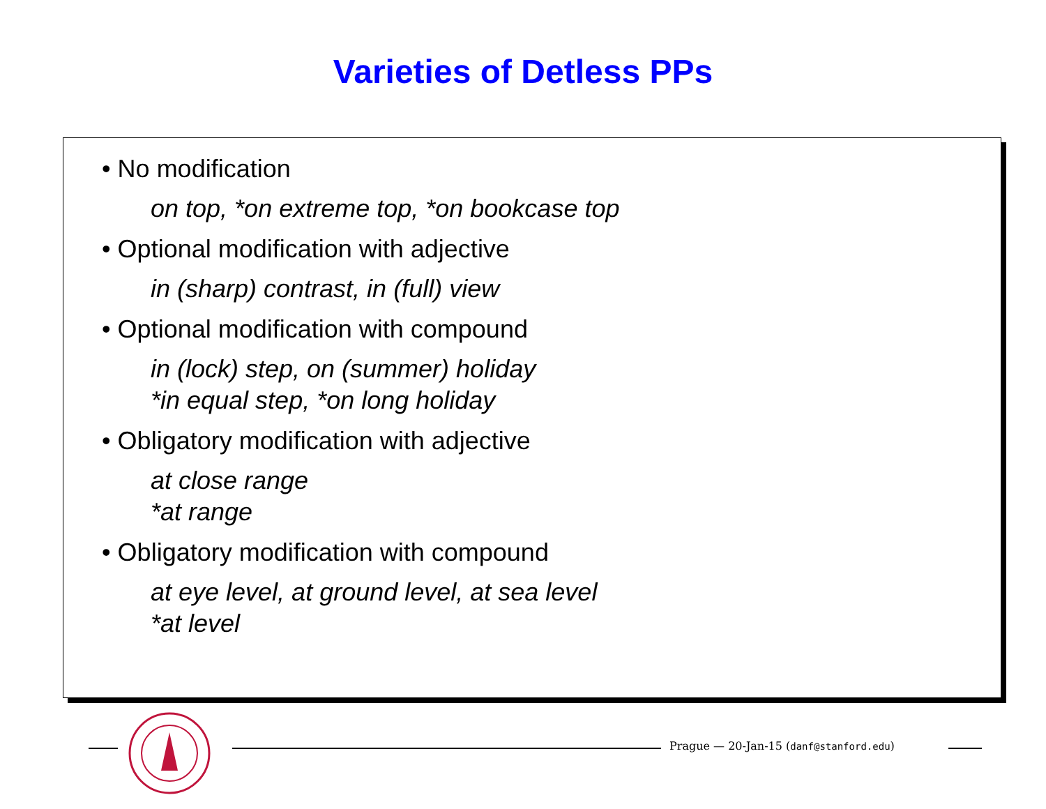Varieties of Detless PPs
• No modification
on top, *on extreme top, *on bookcase top
• Optional modification with adjective
in (sharp) contrast, in (full) view
• Optional modification with compound
in (lock) step, on (summer) holiday
*in equal step, *on long holiday
• Obligatory modification with adjective
at close range
*at range
• Obligatory modification with compound
at eye level, at ground level, at sea level
*at level
Prague — 20-Jan-15 (danf@stanford.edu)